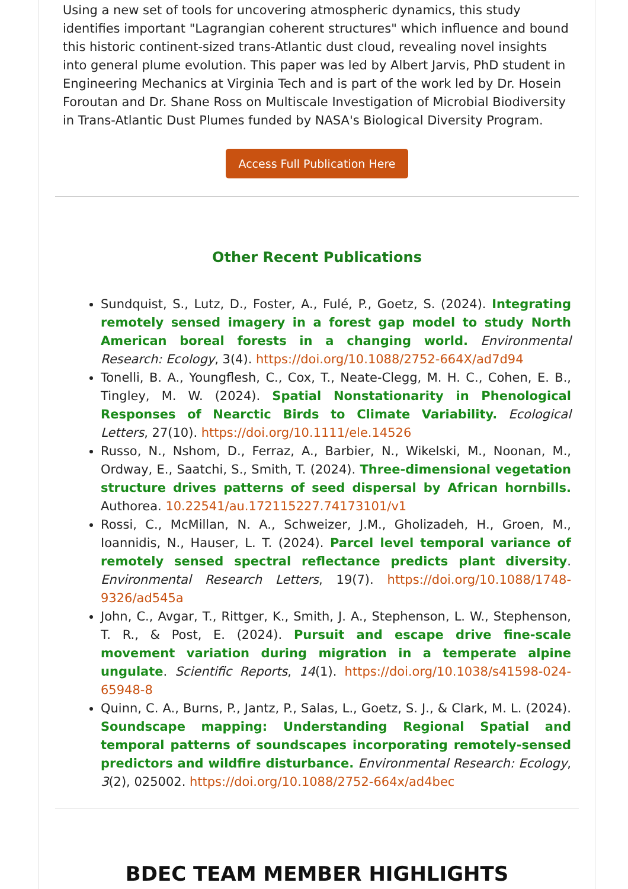Using a new set of tools for uncovering atmospheric dynamics, this study identifies important "Lagrangian coherent structures" which influence and bound this historic continent-sized trans-Atlantic dust cloud, revealing novel insights into general plume evolution. This paper was led by Albert Jarvis, PhD student in Engineering Mechanics at Virginia Tech and is part of the work led by Dr. Hosein Foroutan and Dr. Shane Ross on Multiscale Investigation of Microbial Biodiversity in Trans-Atlantic Dust Plumes funded by NASA's Biological Diversity Program.
Access Full Publication Here
Other Recent Publications
Sundquist, S., Lutz, D., Foster, A., Fulé, P., Goetz, S. (2024). Integrating remotely sensed imagery in a forest gap model to study North American boreal forests in a changing world. Environmental Research: Ecology, 3(4). https://doi.org/10.1088/2752-664X/ad7d94
Tonelli, B. A., Youngflesh, C., Cox, T., Neate-Clegg, M. H. C., Cohen, E. B., Tingley, M. W. (2024). Spatial Nonstationarity in Phenological Responses of Nearctic Birds to Climate Variability. Ecological Letters, 27(10). https://doi.org/10.1111/ele.14526
Russo, N., Nshom, D., Ferraz, A., Barbier, N., Wikelski, M., Noonan, M., Ordway, E., Saatchi, S., Smith, T. (2024). Three-dimensional vegetation structure drives patterns of seed dispersal by African hornbills. Authorea. 10.22541/au.172115227.74173101/v1
Rossi, C., McMillan, N. A., Schweizer, J.M., Gholizadeh, H., Groen, M., Ioannidis, N., Hauser, L. T. (2024). Parcel level temporal variance of remotely sensed spectral reflectance predicts plant diversity. Environmental Research Letters, 19(7). https://doi.org/10.1088/1748-9326/ad545a
John, C., Avgar, T., Rittger, K., Smith, J. A., Stephenson, L. W., Stephenson, T. R., & Post, E. (2024). Pursuit and escape drive fine-scale movement variation during migration in a temperate alpine ungulate. Scientific Reports, 14(1). https://doi.org/10.1038/s41598-024-65948-8
Quinn, C. A., Burns, P., Jantz, P., Salas, L., Goetz, S. J., & Clark, M. L. (2024). Soundscape mapping: Understanding Regional Spatial and temporal patterns of soundscapes incorporating remotely-sensed predictors and wildfire disturbance. Environmental Research: Ecology, 3(2), 025002. https://doi.org/10.1088/2752-664x/ad4bec
BDEC TEAM MEMBER HIGHLIGHTS